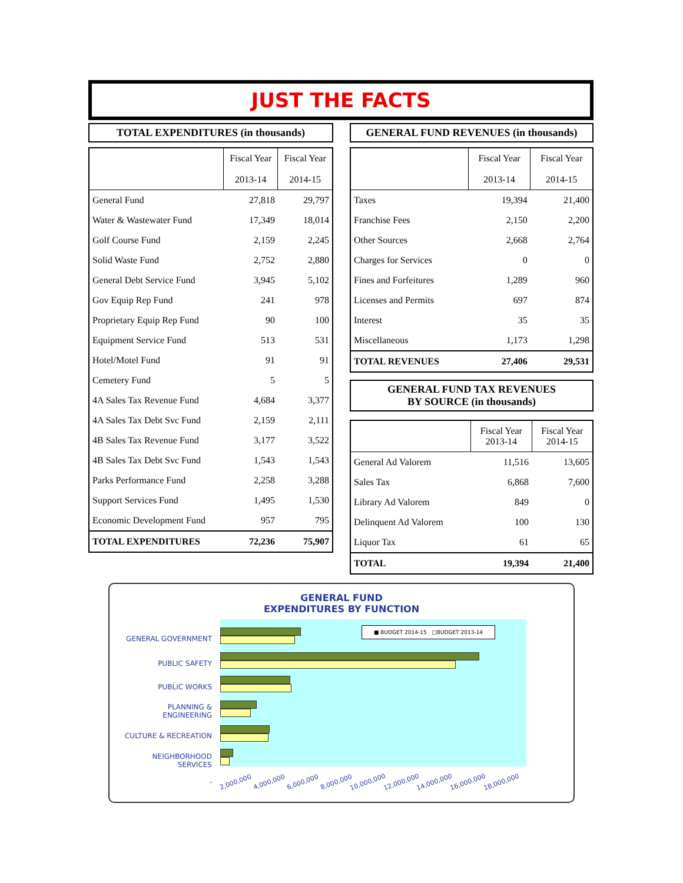JUST THE FACTS
TOTAL EXPENDITURES (in thousands)
| | Fiscal Year 2013-14 | Fiscal Year 2014-15 |
| --- | --- | --- |
| General Fund | 27,818 | 29,797 |
| Water & Wastewater Fund | 17,349 | 18,014 |
| Golf Course Fund | 2,159 | 2,245 |
| Solid Waste Fund | 2,752 | 2,880 |
| General Debt Service Fund | 3,945 | 5,102 |
| Gov Equip Rep Fund | 241 | 978 |
| Proprietary Equip Rep Fund | 90 | 100 |
| Equipment Service Fund | 513 | 531 |
| Hotel/Motel Fund | 91 | 91 |
| Cemetery Fund | 5 | 5 |
| 4A Sales Tax Revenue Fund | 4,684 | 3,377 |
| 4A Sales Tax Debt Svc Fund | 2,159 | 2,111 |
| 4B Sales Tax Revenue Fund | 3,177 | 3,522 |
| 4B Sales Tax Debt Svc Fund | 1,543 | 1,543 |
| Parks Performance Fund | 2,258 | 3,288 |
| Support Services Fund | 1,495 | 1,530 |
| Economic Development Fund | 957 | 795 |
| TOTAL EXPENDITURES | 72,236 | 75,907 |
GENERAL FUND REVENUES (in thousands)
| | Fiscal Year 2013-14 | Fiscal Year 2014-15 |
| --- | --- | --- |
| Taxes | 19,394 | 21,400 |
| Franchise Fees | 2,150 | 2,200 |
| Other Sources | 2,668 | 2,764 |
| Charges for Services | 0 | 0 |
| Fines and Forfeitures | 1,289 | 960 |
| Licenses and Permits | 697 | 874 |
| Interest | 35 | 35 |
| Miscellaneous | 1,173 | 1,298 |
| TOTAL REVENUES | 27,406 | 29,531 |
GENERAL FUND TAX REVENUES
BY SOURCE (in thousands)
| | Fiscal Year 2013-14 | Fiscal Year 2014-15 |
| --- | --- | --- |
| General Ad Valorem | 11,516 | 13,605 |
| Sales Tax | 6,868 | 7,600 |
| Library Ad Valorem | 849 | 0 |
| Delinquent Ad Valorem | 100 | 130 |
| Liquor Tax | 61 | 65 |
| TOTAL | 19,394 | 21,400 |
GENERAL FUND
EXPENDITURES BY FUNCTION
GENERAL GOVERNMENT
PUBLIC SAFETY
PUBLIC WORKS
PLANNING &
ENGINEERING
CULTURE & RECREATION
NEIGHBORHOOD
SERVICES
■ BUDGET 2014-15 □BUDGET 2013-14
- 2,000,000 4,000,000 6,000,000 8,000,000 10,000,000 12,000,000 14,000,000 16,000,000 18,000,000